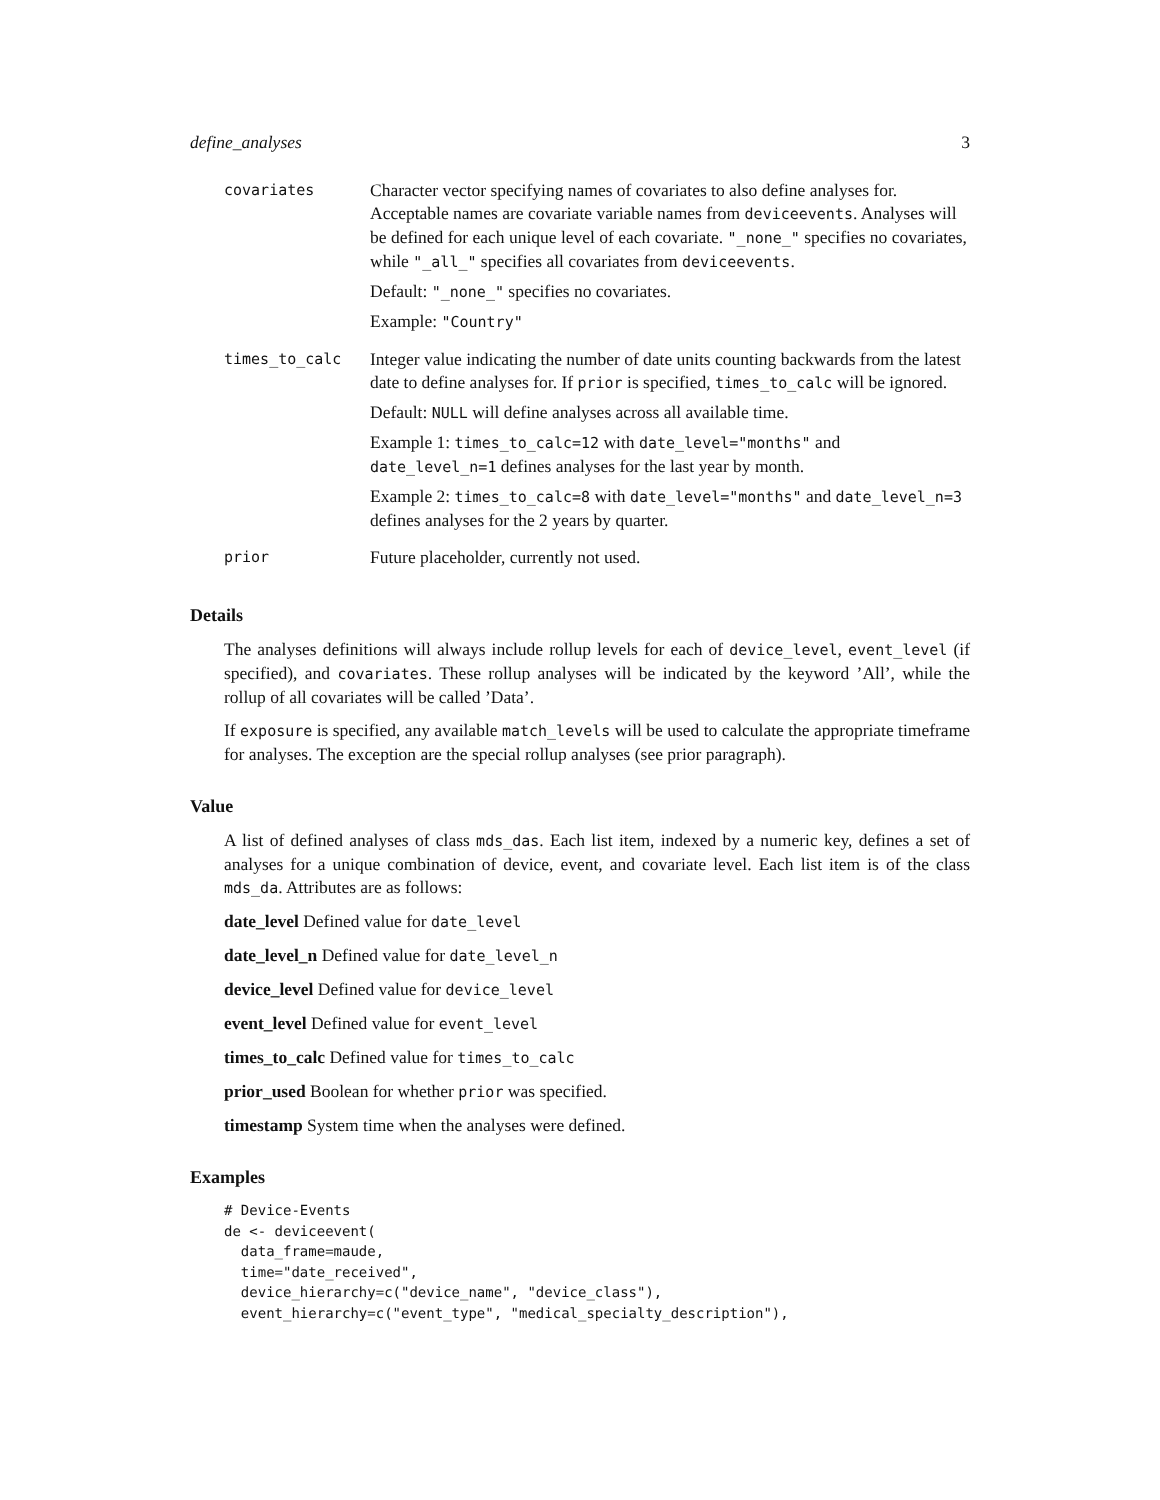define_analyses 3
covariates
Character vector specifying names of covariates to also define analyses for. Acceptable names are covariate variable names from deviceevents. Analyses will be defined for each unique level of each covariate. "_none_" specifies no covariates, while "_all_" specifies all covariates from deviceevents.
Default: "_none_" specifies no covariates.
Example: "Country"
times_to_calc
Integer value indicating the number of date units counting backwards from the latest date to define analyses for. If prior is specified, times_to_calc will be ignored.
Default: NULL will define analyses across all available time.
Example 1: times_to_calc=12 with date_level="months" and date_level_n=1 defines analyses for the last year by month.
Example 2: times_to_calc=8 with date_level="months" and date_level_n=3 defines analyses for the 2 years by quarter.
prior
Future placeholder, currently not used.
Details
The analyses definitions will always include rollup levels for each of device_level, event_level (if specified), and covariates. These rollup analyses will be indicated by the keyword ’All’, while the rollup of all covariates will be called ’Data’.
If exposure is specified, any available match_levels will be used to calculate the appropriate timeframe for analyses. The exception are the special rollup analyses (see prior paragraph).
Value
A list of defined analyses of class mds_das. Each list item, indexed by a numeric key, defines a set of analyses for a unique combination of device, event, and covariate level. Each list item is of the class mds_da. Attributes are as follows:
date_level Defined value for date_level
date_level_n Defined value for date_level_n
device_level Defined value for device_level
event_level Defined value for event_level
times_to_calc Defined value for times_to_calc
prior_used Boolean for whether prior was specified.
timestamp System time when the analyses were defined.
Examples
# Device-Events
de <- deviceevent(
  data_frame=maude,
  time="date_received",
  device_hierarchy=c("device_name", "device_class"),
  event_hierarchy=c("event_type", "medical_specialty_description"),